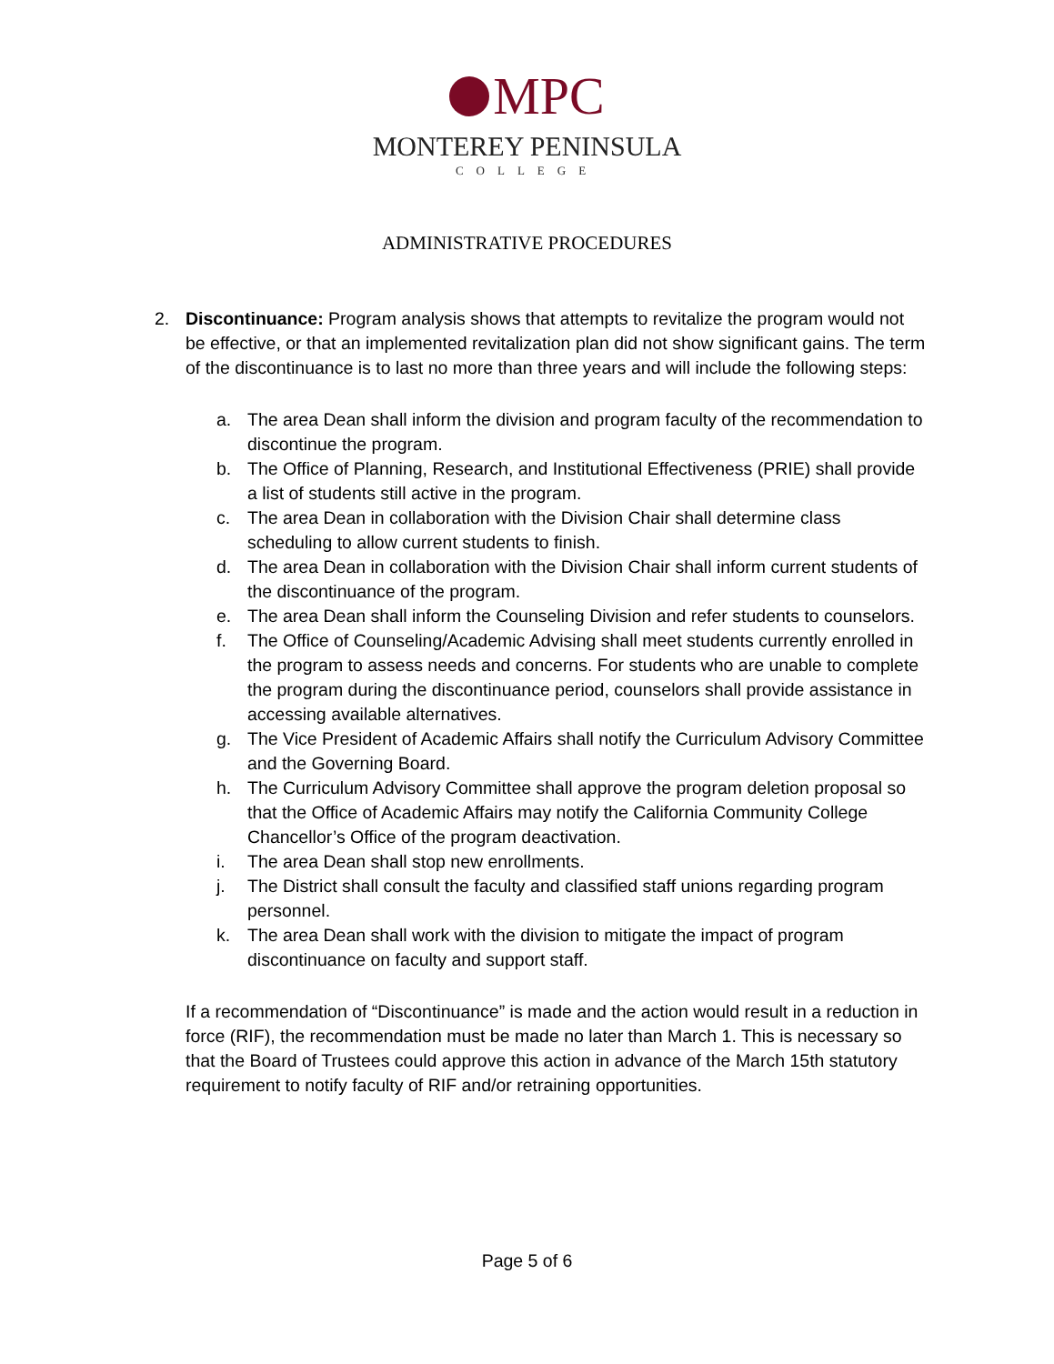MPC
MONTEREY PENINSULA
COLLEGE
ADMINISTRATIVE PROCEDURES
2. Discontinuance: Program analysis shows that attempts to revitalize the program would not be effective, or that an implemented revitalization plan did not show significant gains. The term of the discontinuance is to last no more than three years and will include the following steps:
a. The area Dean shall inform the division and program faculty of the recommendation to discontinue the program.
b. The Office of Planning, Research, and Institutional Effectiveness (PRIE) shall provide a list of students still active in the program.
c. The area Dean in collaboration with the Division Chair shall determine class scheduling to allow current students to finish.
d. The area Dean in collaboration with the Division Chair shall inform current students of the discontinuance of the program.
e. The area Dean shall inform the Counseling Division and refer students to counselors.
f. The Office of Counseling/Academic Advising shall meet students currently enrolled in the program to assess needs and concerns. For students who are unable to complete the program during the discontinuance period, counselors shall provide assistance in accessing available alternatives.
g. The Vice President of Academic Affairs shall notify the Curriculum Advisory Committee and the Governing Board.
h. The Curriculum Advisory Committee shall approve the program deletion proposal so that the Office of Academic Affairs may notify the California Community College Chancellor’s Office of the program deactivation.
i. The area Dean shall stop new enrollments.
j. The District shall consult the faculty and classified staff unions regarding program personnel.
k. The area Dean shall work with the division to mitigate the impact of program discontinuance on faculty and support staff.
If a recommendation of “Discontinuance” is made and the action would result in a reduction in force (RIF), the recommendation must be made no later than March 1. This is necessary so that the Board of Trustees could approve this action in advance of the March 15th statutory requirement to notify faculty of RIF and/or retraining opportunities.
Page 5 of 6